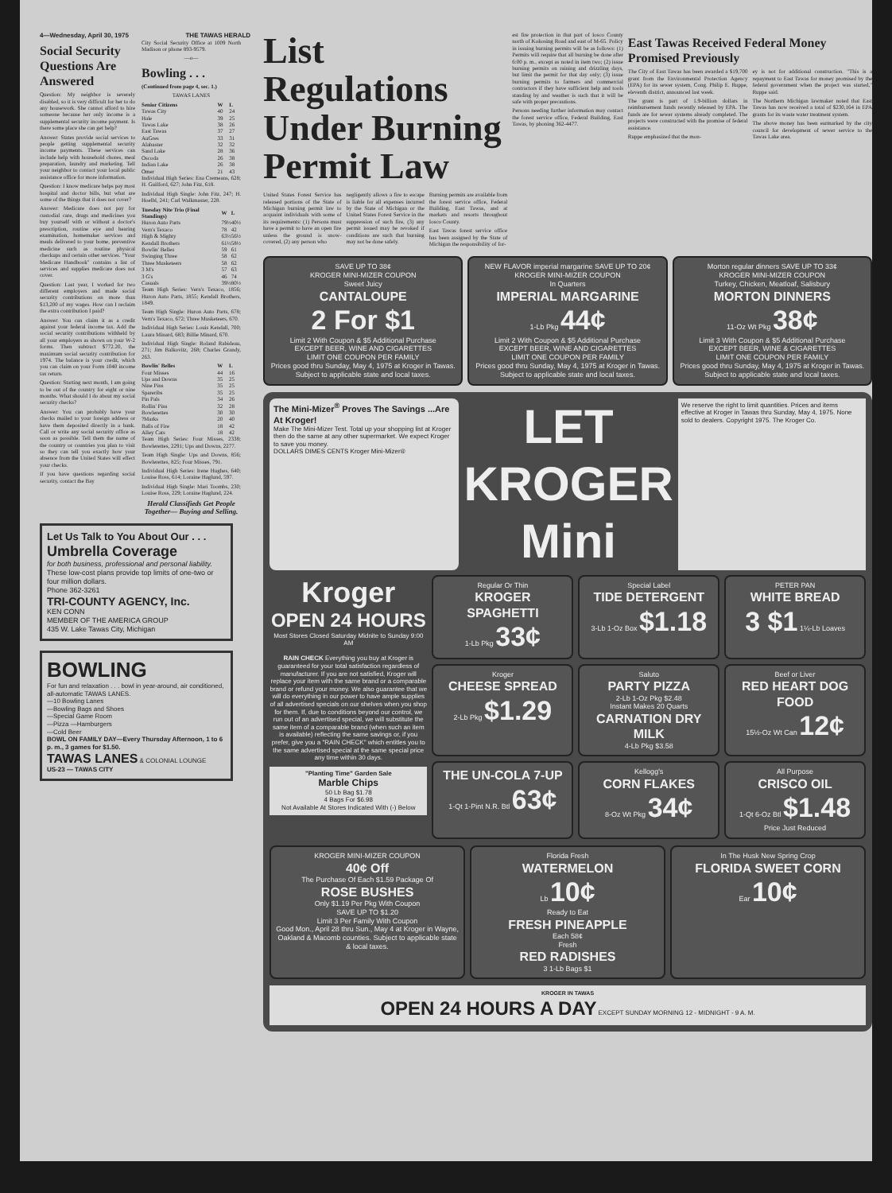4—Wednesday, April 30, 1975 THE TAWAS HERALD
Social Security Questions Are Answered
Question: My neighbor is severely disabled, so it is very difficult for her to do any housework. She cannot afford to hire someone because her only income is a supplemental security income payment. Is there some place she can get help?
Answer: States provide social services to people getting supplemental security income payments. These services can include help with household chores, meal preparation, laundry and marketing. Tell your neighbor to contact your local public assistance office for more information.
Question: I know medicare helps pay most hospital and doctor bills, but what are some of the things that it does not cover?
Answer: Medicare does not pay for custodial care, drugs and medicines you buy yourself with or without a doctor's prescription, routine eye and hearing examination, homemaker services and meals delivered to your home, preventive medicine such as routine physical checkups and certain other services. "Your Medicare Handbook" contains a list of services and supplies medicare does not cover.
Question: Last year, I worked for two different employers and made social security contributions on more than $13,200 of my wages. How can I reclaim the extra contribution I paid?
Answer: You can claim it as a credit against your federal income tax. Add the social security contributions withheld by all your employers as shown on your W-2 forms. Then subtract $772.20, the maximum social security contribution for 1974. The balance is your credit, which you can claim on your Form 1040 income tax return.
Question: Starting next month, I am going to be out of the country for eight or nine months. What should I do about my social security checks?
Answer: You can probably have your checks mailed to your foreign address or have them deposited directly in a bank. Call or write any social security office as soon as possible. Tell them the name of the country or countries you plan to visit so they can tell you exactly how your absence from the United States will effect your checks.
If you have questions regarding social security, contact the Bay
City Social Security Office at 1009 North Madison or phone 893-9579.
—o—
Bowling . . .
(Continued from page 4, sec. 1.)
TAWAS LANES
| Senior Citizens | W | L |
| --- | --- | --- |
| Tawas City | 40 | 24 |
| Hale | 39 | 25 |
| Tawas Lake | 38 | 26 |
| East Tawas | 37 | 27 |
| AuGres | 33 | 31 |
| Alabaster | 32 | 32 |
| Sand Lake | 28 | 36 |
| Oscoda | 26 | 38 |
| Indian Lake | 26 | 38 |
| Omer | 21 | 43 |
Individual High Series: Ena Cremeans, 628; H. Guilford, 627; John Fitz, 618.
Individual High Single: John Fitz, 247; H. Hoelbl, 241; Carl Walkmaster, 228.
| Tuesday Nite Trio (Final Standings) | W | L |
| --- | --- | --- |
| Huron Auto Parts | 79½ | 40½ |
| Vern's Texaco | 78 | 42 |
| High & Mighty | 63½ | 56½ |
| Kendall Brothers | 61½ | 58½ |
| Bowlin' Belles | 59 | 61 |
| Swinging Three | 58 | 62 |
| Three Musketeers | 58 | 62 |
| 3 M's | 57 | 63 |
| 3 G's | 46 | 74 |
| Casuals | 39½ | 80½ |
Team High Series: Vern's Texaco, 1856; Huron Auto Parts, 1855; Kendall Brothers, 1849.
Team High Single: Huron Auto Parts, 678; Vern's Texaco, 672; Three Musketeers, 670.
Individual High Series: Louis Kendall, 700; Laura Minard, 683; Billie Minard, 670.
Individual High Single: Roland Rabideau, 271; Jim Balkovitz, 268; Charles Grandy, 263.
| Bowlin' Belles | W | L |
| --- | --- | --- |
| Four Misses | 44 | 16 |
| Ups and Downs | 35 | 25 |
| Nine Pins | 35 | 25 |
| Spareribs | 35 | 25 |
| Pin Pals | 34 | 26 |
| Rollin' Pins | 32 | 28 |
| Bowlerettes | 30 | 30 |
| ?Marks | 20 | 40 |
| Balls of Fire | 18 | 42 |
| Alley Cats | 18 | 42 |
Team High Series: Four Misses, 2338; Bowlerettes, 2291; Ups and Downs, 2277.
Team High Single: Ups and Downs, 856; Bowlerettes, 825; Four Misses, 791.
Individual High Series: Irene Hughes, 640; Louise Ross, 614; Loraine Haglund, 597.
Individual High Single: Mari Toombs, 230; Louise Ross, 229; Loraine Haglund, 224.
Herald Classifieds Get People Together— Buying and Selling.
Let Us Talk to You About Our . . .
Umbrella Coverage
for both business, professional and personal liability.
These low-cost plans provide top limits of one-two or four million dollars.
Phone 362-3261
TRI-COUNTY AGENCY, Inc.
KEN CONN
MEMBER OF THE AMERICA GROUP
435 W. Lake Tawas City, Michigan
BOWLING
For fun and relaxation . . . bowl in year-around, air conditioned, all-automatic TAWAS LANES.
—10 Bowling Lanes
—Bowling Bags and Shoes
—Special Game Room
—Pizza —Hamburgers
—Cold Beer
BOWL ON FAMILY DAY—Every Thursday Afternoon, 1 to 6 p. m., 3 games for $1.50.
TAWAS LANES & COLONIAL LOUNGE
US-23 — TAWAS CITY
List Regulations Under Burning Permit Law
United States Forest Service has released portions of the State of Michigan burning permit law to acquaint individuals with some of its requirements: (1) Persons must have a permit to have an open fire unless the ground is snow-covered, (2) any person who
negligently allows a fire to escape is liable for all expenses incurred by the State of Michigan or the United States Forest Service in the suppression of such fire, (3) any permit issued may be revoked if conditions are such that burning may not be done safely.
Burning permits are available from the forest service office, Federal Building, East Tawas, and at markets and resorts throughout Iosco County.
East Tawas forest service office has been assigned by the State of Michigan the responsibility of for-
est fire protection in that part of Iosco County north of Kokosing Road and east of M-65. Policy in issuing burning permits will be as follows: (1) Permits will require that all burning be done after 6:00 p. m., except as noted in item two; (2) issue burning permits on raining and drizzling days, but limit the permit for that day only; (3) issue burning permits to farmers and commercial contractors if they have sufficient help and tools standing by and weather is such that it will be safe with proper precautions.
Persons needing further information may contact the forest service office, Federal Building, East Tawas, by phoning 362-4477.
East Tawas Received Federal Money Promised Previously
The City of East Tawas has been awarded a $19,700 grant from the Environmental Protection Agency (EPA) for its sewer system, Cong. Philip E. Ruppe, eleventh district, announced last week.
The grant is part of 1.9-billion dollars in reimbursement funds recently released by EPA. The funds are for sewer systems already completed. The projects were constructed with the promise of federal assistance.
Ruppe emphasized that the mon-
ey is not for additional construction. "This is a repayment to East Tawas for money promised by the federal government when the project was started," Ruppe said.
The Northern Michigan lawmaker noted that East Tawas has now received a total of $230,164 in EPA grants for its waste water treatment system.
The above money has been earmarked by the city council for development of sewer service to the Tawas Lake area.
SAVE UP TO 38¢
KROGER MINI-MIZER COUPON
Sweet Juicy
CANTALOUPE
2 For $1
Limit 2 With Coupon & $5 Additional Purchase
EXCEPT BEER, WINE AND CIGARETTES
LIMIT ONE COUPON PER FAMILY
Prices good thru Sunday, May 4, 1975 at Kroger in Tawas. Subject to applicable state and local taxes.
NEW FLAVOR imperial margarine SAVE UP TO 20¢
KROGER MINI-MIZER COUPON
In Quarters
IMPERIAL MARGARINE
1-Lb Pkg 44¢
Limit 2 With Coupon & $5 Additional Purchase
EXCEPT BEER, WINE AND CIGARETTES
LIMIT ONE COUPON PER FAMILY
Prices good thru Sunday, May 4, 1975 at Kroger in Tawas. Subject to applicable state and local taxes.
Morton regular dinners SAVE UP TO 33¢
KROGER MINI-MIZER COUPON
Turkey, Chicken, Meatloaf, Salisbury
MORTON DINNERS
11-Oz Wt Pkg 38¢
Limit 3 With Coupon & $5 Additional Purchase
EXCEPT BEER, WINE & CIGARETTES
LIMIT ONE COUPON PER FAMILY
Prices good thru Sunday, May 4, 1975 at Kroger in Tawas. Subject to applicable state and local taxes.
The Mini-Mizer<sup>®</sup> Proves The Savings ...Are At Kroger!
Make The Mini-Mizer Test. Total up your shopping list at Kroger then do the same at any other supermarket. We expect Kroger to save you money.
DOLLARS DIMES CENTS Kroger Mini-Mizer®
LET KROGER Mini
We reserve the right to limit quantities. Prices and items effective at Kroger in Tawas thru Sunday, May 4, 1975. None sold to dealers. Copyright 1975. The Kroger Co.
Kroger
OPEN 24 HOURS
Most Stores Closed Saturday Midnite to Sunday 9:00 AM
RAIN CHECK Everything you buy at Kroger is guaranteed for your total satisfaction regardless of manufacturer. If you are not satisfied, Kroger will replace your item with the same brand or a comparable brand or refund your money. We also guarantee that we will do everything in our power to have ample supplies of all advertised specials on our shelves when you shop for them. If, due to conditions beyond our control, we run out of an advertised special, we will substitute the same item of a comparable brand (when such an item is available) reflecting the same savings or, if you prefer, give you a "RAIN CHECK" which entitles you to the same advertised special at the same special price any time within 30 days.
"Planting Time" Garden Sale
Marble Chips
50 Lb Bag $1.78
4 Bags For $6.98
Not Available At Stores Indicated With (-) Below
Regular Or Thin
KROGER SPAGHETTI
1-Lb Pkg 33¢
Special Label
TIDE DETERGENT
3-Lb 1-Oz Box $1.18
PETER PAN
WHITE BREAD
3 $1 1¼-Lb Loaves
Kroger
CHEESE SPREAD
2-Lb Pkg $1.29
Saluto
PARTY PIZZA
2-Lb 1-Oz Pkg $2.48
Instant Makes 20 Quarts
CARNATION DRY MILK
4-Lb Pkg $3.58
Beef or Liver
RED HEART DOG FOOD
15½-Oz Wt Can 12¢
THE UN-COLA 7-UP
1-Qt 1-Pint N.R. Btl 63¢
Kellogg's
CORN FLAKES
8-Oz Wt Pkg 34¢
All Purpose
CRISCO OIL
1-Qt 6-Oz Btl $1.48
Price Just Reduced
KROGER MINI-MIZER COUPON
40¢ Off
The Purchase Of Each $1.59 Package Of
ROSE BUSHES
Only $1.19 Per Pkg With Coupon
SAVE UP TO $1.20
Limit 3 Per Family With Coupon
Good Mon., April 28 thru Sun., May 4 at Kroger in Wayne, Oakland & Macomb counties. Subject to applicable state & local taxes.
Florida Fresh
WATERMELON
Lb 10¢
Ready to Eat
FRESH PINEAPPLE
Each 58¢
Fresh
RED RADISHES
3 1-Lb Bags $1
In The Husk New Spring Crop
FLORIDA SWEET CORN
Ear 10¢
KROGER IN TAWAS
OPEN 24 HOURS A DAY EXCEPT SUNDAY MORNING 12 - MIDNIGHT - 9 A. M.